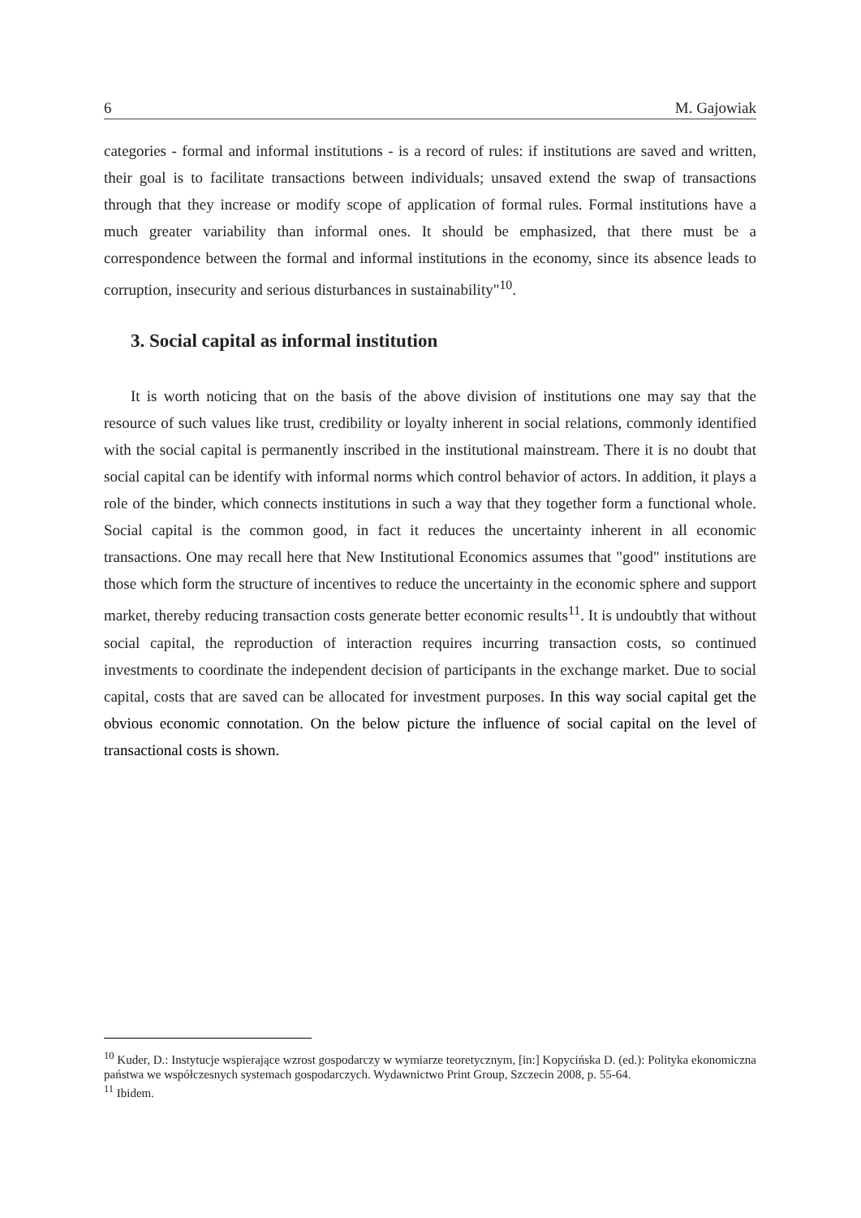6 M. Gajowiak
categories - formal and informal institutions - is a record of rules: if institutions are saved and written, their goal is to facilitate transactions between individuals; unsaved extend the swap of transactions through that they increase or modify scope of application of formal rules. Formal institutions have a much greater variability than informal ones. It should be emphasized, that there must be a correspondence between the formal and informal institutions in the economy, since its absence leads to corruption, insecurity and serious disturbances in sustainability"<sup>10</sup>.
3. Social capital as informal institution
It is worth noticing that on the basis of the above division of institutions one may say that the resource of such values like trust, credibility or loyalty inherent in social relations, commonly identified with the social capital is permanently inscribed in the institutional mainstream. There it is no doubt that social capital can be identify with informal norms which control behavior of actors. In addition, it plays a role of the binder, which connects institutions in such a way that they together form a functional whole. Social capital is the common good, in fact it reduces the uncertainty inherent in all economic transactions. One may recall here that New Institutional Economics assumes that "good" institutions are those which form the structure of incentives to reduce the uncertainty in the economic sphere and support market, thereby reducing transaction costs generate better economic results<sup>11</sup>. It is undoubtly that without social capital, the reproduction of interaction requires incurring transaction costs, so continued investments to coordinate the independent decision of participants in the exchange market. Due to social capital, costs that are saved can be allocated for investment purposes. In this way social capital get the obvious economic connotation. On the below picture the influence of social capital on the level of transactional costs is shown.
<sup>10</sup> Kuder, D.: Instytucje wspierające wzrost gospodarczy w wymiarze teoretycznym, [in:] Kopycińska D. (ed.): Polityka ekonomiczna państwa we współczesnych systemach gospodarczych. Wydawnictwo Print Group, Szczecin 2008, p. 55-64.
<sup>11</sup> Ibidem.